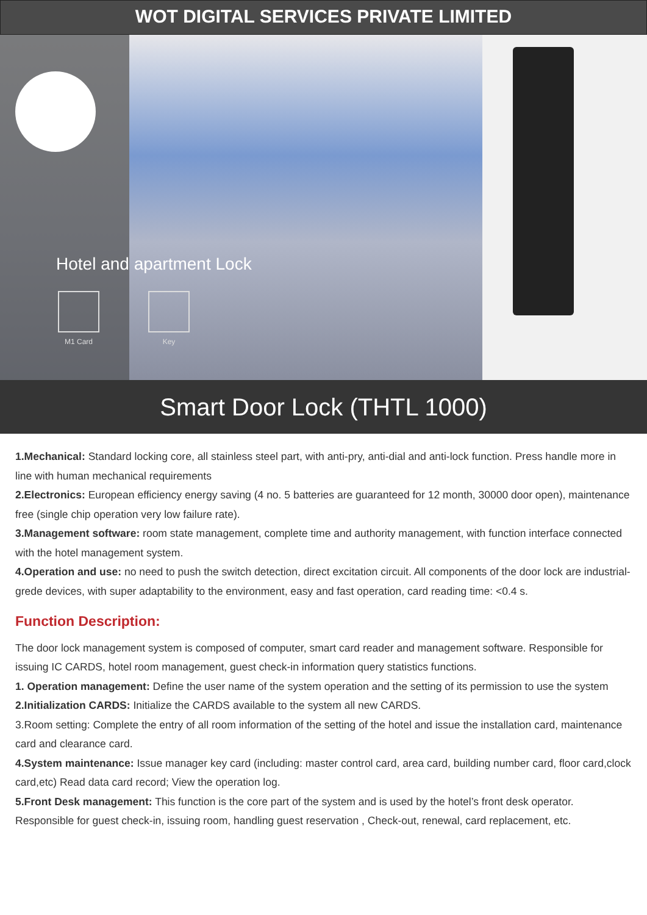WOT DIGITAL SERVICES PRIVATE LIMITED
Hotel and apartment Lock
M1 Card Key
Smart Door Lock (THTL 1000)
1.Mechanical: Standard locking core, all stainless steel part, with anti-pry, anti-dial and anti-lock function. Press handle more in line with human mechanical requirements
2.Electronics: European efficiency energy saving (4 no. 5 batteries are guaranteed for 12 month, 30000 door open), maintenance free (single chip operation very low failure rate).
3.Management software: room state management, complete time and authority management, with function interface connected with the hotel management system.
4.Operation and use: no need to push the switch detection, direct excitation circuit. All components of the door lock are industrial-grede devices, with super adaptability to the environment, easy and fast operation, card reading time: <0.4 s.
Function Description:
The door lock management system is composed of computer, smart card reader and management software. Responsible for issuing IC CARDS, hotel room management, guest check-in information query statistics functions.
1. Operation management: Define the user name of the system operation and the setting of its permission to use the system
2.Initialization CARDS: Initialize the CARDS available to the system all new CARDS.
3.Room setting: Complete the entry of all room information of the setting of the hotel and issue the installation card, maintenance card and clearance card.
4.System maintenance: Issue manager key card (including: master control card, area card, building number card, floor card,clock card,etc) Read data card record; View the operation log.
5.Front Desk management: This function is the core part of the system and is used by the hotel’s front desk operator. Responsible for guest check-in, issuing room, handling guest reservation , Check-out, renewal, card replacement, etc.